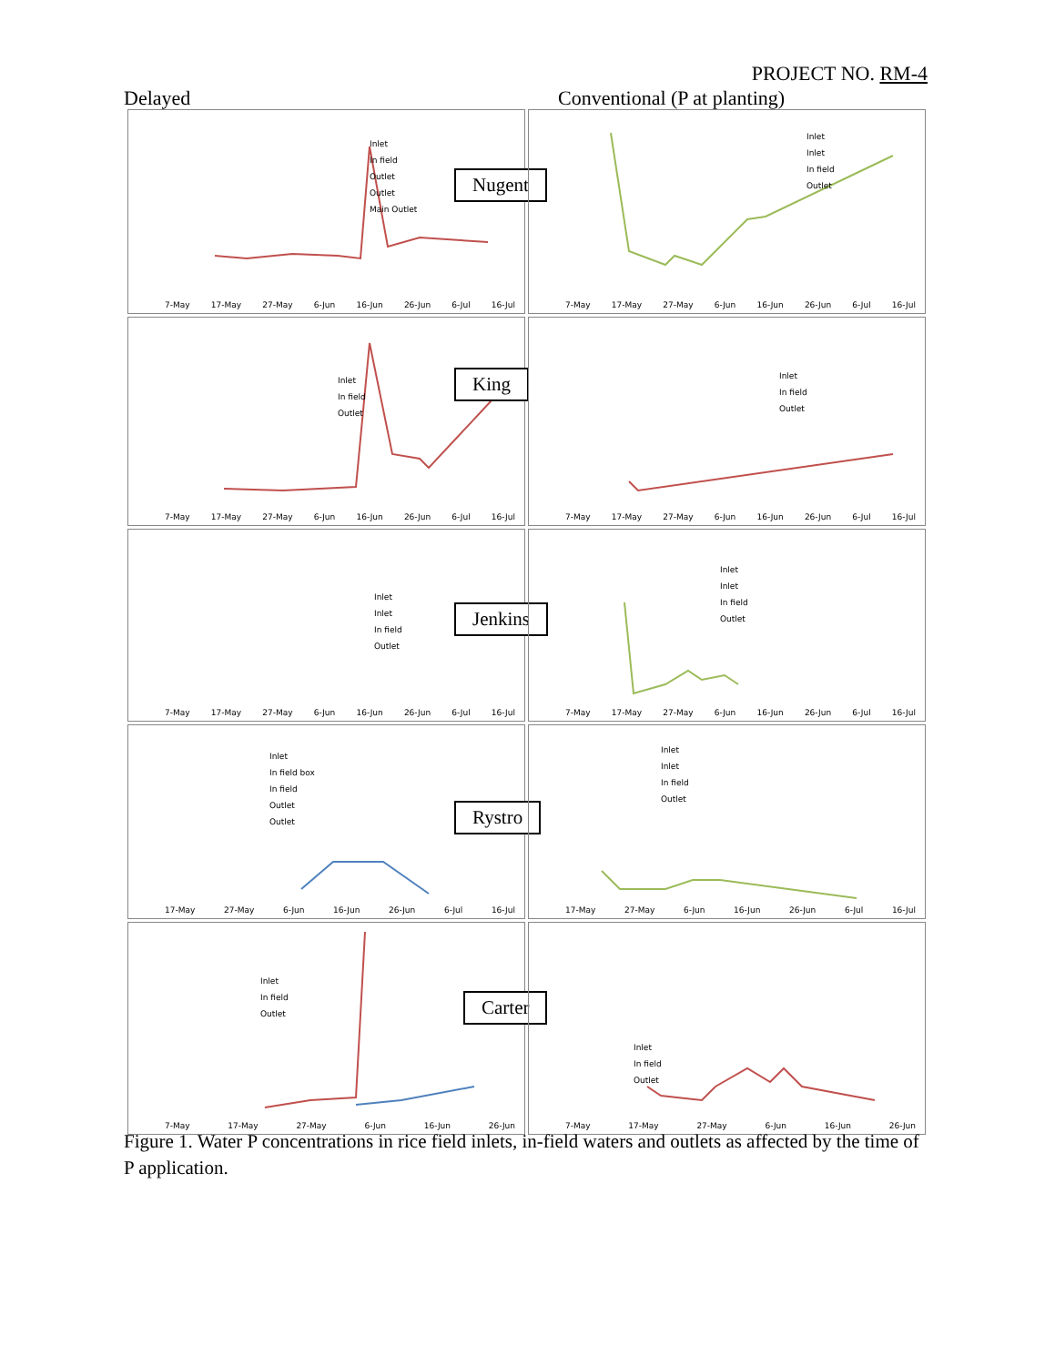PROJECT NO. RM-4
Delayed Conventional (P at planting)
Inlet
In field
Outlet
Outlet
Main Outlet
Nugent
7-May 17-May 27-May 6-Jun 16-Jun 26-Jun 6-Jul 16-Jul
Inlet
Inlet
In field
Outlet
7-May 17-May 27-May 6-Jun 16-Jun 26-Jun 6-Jul 16-Jul
Inlet
In field
Outlet
King
7-May 17-May 27-May 6-Jun 16-Jun 26-Jun 6-Jul 16-Jul
Inlet
In field
Outlet
7-May 17-May 27-May 6-Jun 16-Jun 26-Jun 6-Jul 16-Jul
Inlet
Inlet
In field
Outlet
Jenkins
7-May 17-May 27-May 6-Jun 16-Jun 26-Jun 6-Jul 16-Jul
Inlet
Inlet
In field
Outlet
7-May 17-May 27-May 6-Jun 16-Jun 26-Jun 6-Jul 16-Jul
Inlet
In field box
In field
Outlet
Outlet
Rystro
17-May 27-May 6-Jun 16-Jun 26-Jun 6-Jul 16-Jul
Inlet
Inlet
In field
Outlet
17-May 27-May 6-Jun 16-Jun 26-Jun 6-Jul 16-Jul
Inlet
In field
Outlet
Carter
7-May 17-May 27-May 6-Jun 16-Jun 26-Jun
Inlet
In field
Outlet
7-May 17-May 27-May 6-Jun 16-Jun 26-Jun
Figure 1. Water P concentrations in rice field inlets, in-field waters and outlets as affected by the time of P application.